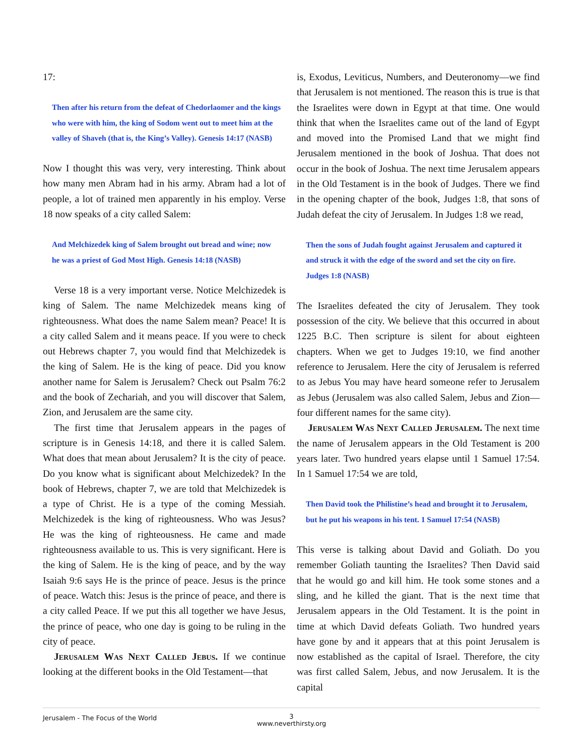17:
Then after his return from the defeat of Chedorlaomer and the kings who were with him, the king of Sodom went out to meet him at the valley of Shaveh (that is, the King’s Valley). Genesis 14:17 (NASB)
Now I thought this was very, very interesting. Think about how many men Abram had in his army. Abram had a lot of people, a lot of trained men apparently in his employ. Verse 18 now speaks of a city called Salem:
And Melchizedek king of Salem brought out bread and wine; now he was a priest of God Most High. Genesis 14:18 (NASB)
Verse 18 is a very important verse. Notice Melchizedek is king of Salem. The name Melchizedek means king of righteousness. What does the name Salem mean? Peace! It is a city called Salem and it means peace. If you were to check out Hebrews chapter 7, you would find that Melchizedek is the king of Salem. He is the king of peace. Did you know another name for Salem is Jerusalem? Check out Psalm 76:2 and the book of Zechariah, and you will discover that Salem, Zion, and Jerusalem are the same city.
The first time that Jerusalem appears in the pages of scripture is in Genesis 14:18, and there it is called Salem. What does that mean about Jerusalem? It is the city of peace. Do you know what is significant about Melchizedek? In the book of Hebrews, chapter 7, we are told that Melchizedek is a type of Christ. He is a type of the coming Messiah. Melchizedek is the king of righteousness. Who was Jesus? He was the king of righteousness. He came and made righteousness available to us. This is very significant. Here is the king of Salem. He is the king of peace, and by the way Isaiah 9:6 says He is the prince of peace. Jesus is the prince of peace. Watch this: Jesus is the prince of peace, and there is a city called Peace. If we put this all together we have Jesus, the prince of peace, who one day is going to be ruling in the city of peace.
Jerusalem Was Next Called Jebus. If we continue looking at the different books in the Old Testament—that
is, Exodus, Leviticus, Numbers, and Deuteronomy—we find that Jerusalem is not mentioned. The reason this is true is that the Israelites were down in Egypt at that time. One would think that when the Israelites came out of the land of Egypt and moved into the Promised Land that we might find Jerusalem mentioned in the book of Joshua. That does not occur in the book of Joshua. The next time Jerusalem appears in the Old Testament is in the book of Judges. There we find in the opening chapter of the book, Judges 1:8, that sons of Judah defeat the city of Jerusalem. In Judges 1:8 we read,
Then the sons of Judah fought against Jerusalem and captured it and struck it with the edge of the sword and set the city on fire. Judges 1:8 (NASB)
The Israelites defeated the city of Jerusalem. They took possession of the city. We believe that this occurred in about 1225 B.C. Then scripture is silent for about eighteen chapters. When we get to Judges 19:10, we find another reference to Jerusalem. Here the city of Jerusalem is referred to as Jebus You may have heard someone refer to Jerusalem as Jebus (Jerusalem was also called Salem, Jebus and Zion—four different names for the same city).
Jerusalem Was Next Called Jerusalem. The next time the name of Jerusalem appears in the Old Testament is 200 years later. Two hundred years elapse until 1 Samuel 17:54. In 1 Samuel 17:54 we are told,
Then David took the Philistine’s head and brought it to Jerusalem, but he put his weapons in his tent. 1 Samuel 17:54 (NASB)
This verse is talking about David and Goliath. Do you remember Goliath taunting the Israelites? Then David said that he would go and kill him. He took some stones and a sling, and he killed the giant. That is the next time that Jerusalem appears in the Old Testament. It is the point in time at which David defeats Goliath. Two hundred years have gone by and it appears that at this point Jerusalem is now established as the capital of Israel. Therefore, the city was first called Salem, Jebus, and now Jerusalem. It is the capital
Jerusalem - The Focus of the World
3
www.neverthirsty.org